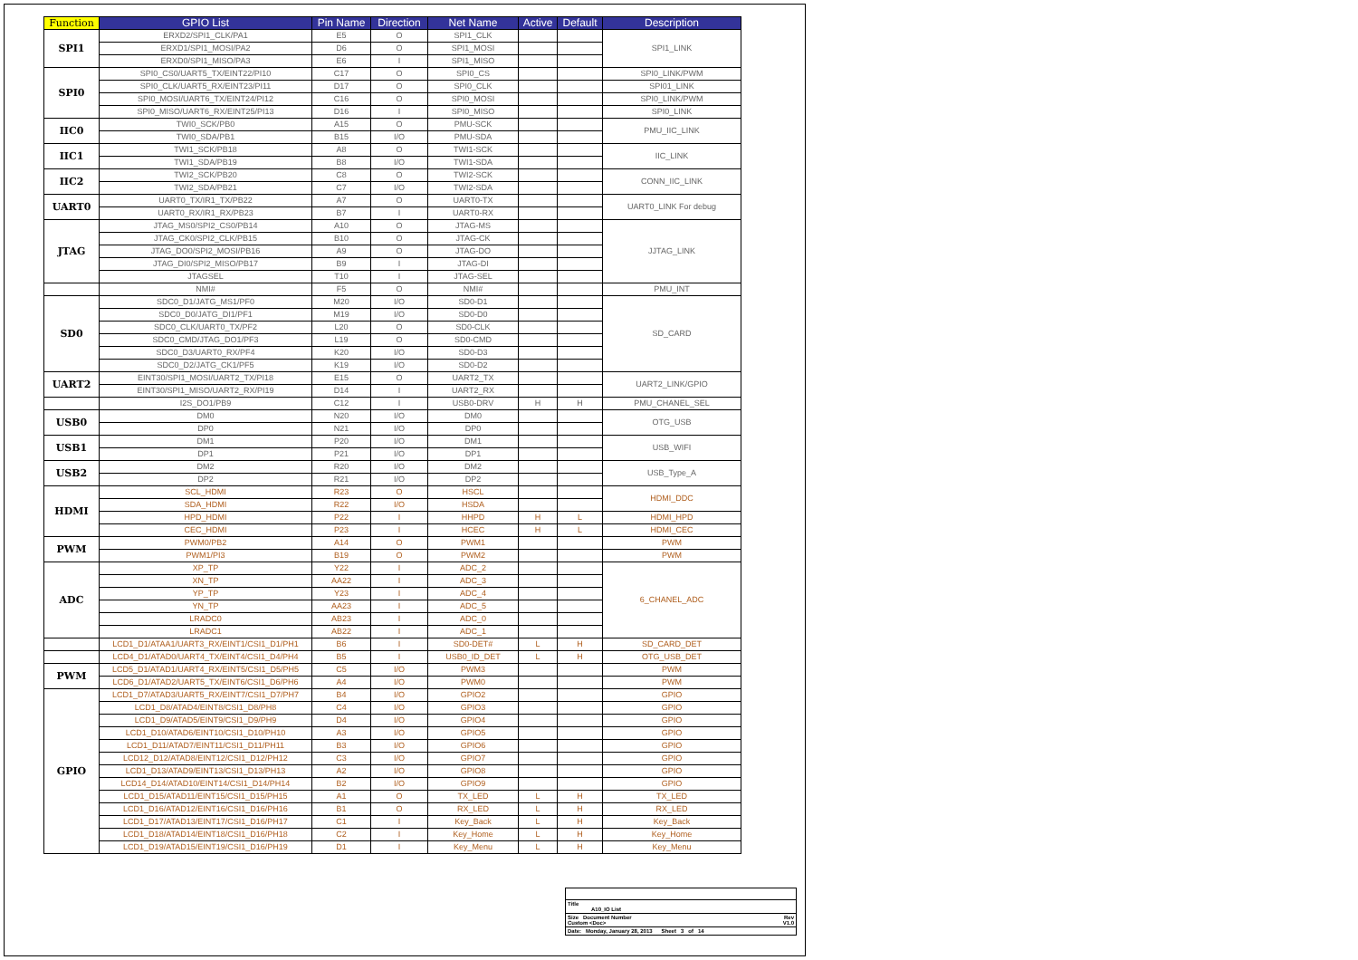| Function | GPIO List | Pin Name | Direction | Net Name | Active | Default | Description |
| --- | --- | --- | --- | --- | --- | --- | --- |
| SPI1 | ERXD2/SPI1_CLK/PA1 | E5 | O | SPI1_CLK | | | SPI1_LINK |
| | ERXD1/SPI1_MOSI/PA2 | D6 | O | SPI1_MOSI | | | |
| | ERXD0/SPI1_MISO/PA3 | E6 | I | SPI1_MISO | | | |
| SPI0 | SPI0_CS0/UART5_TX/EINT22/PI10 | C17 | O | SPI0_CS | | | SPI0_LINK/PWM |
| | SPI0_CLK/UART5_RX/EINT23/PI11 | D17 | O | SPI0_CLK | | | SPI01_LINK |
| | SPI0_MOSI/UART6_TX/EINT24/PI12 | C16 | O | SPI0_MOSI | | | SPI0_LINK/PWM |
| | SPI0_MISO/UART6_RX/EINT25/PI13 | D16 | I | SPI0_MISO | | | SPI0_LINK |
| IIC0 | TWI0_SCK/PB0 | A15 | O | PMU-SCK | | | PMU_IIC_LINK |
| | TWI0_SDA/PB1 | B15 | I/O | PMU-SDA | | | |
| IIC1 | TWI1_SCK/PB18 | A8 | O | TWI1-SCK | | | IIC_LINK |
| | TWI1_SDA/PB19 | B8 | I/O | TWI1-SDA | | | |
| IIC2 | TWI2_SCK/PB20 | C8 | O | TWI2-SCK | | | CONN_IIC_LINK |
| | TWI2_SDA/PB21 | C7 | I/O | TWI2-SDA | | | |
| UART0 | UART0_TX/IR1_TX/PB22 | A7 | O | UART0-TX | | | UART0_LINK For debug |
| | UART0_RX/IR1_RX/PB23 | B7 | I | UART0-RX | | | |
| JTAG | JTAG_MS0/SPI2_CS0/PB14 | A10 | O | JTAG-MS | | | JJTAG_LINK |
| | JTAG_CK0/SPI2_CLK/PB15 | B10 | O | JTAG-CK | | | |
| | JTAG_DO0/SPI2_MOSI/PB16 | A9 | O | JTAG-DO | | | |
| | JTAG_DI0/SPI2_MISO/PB17 | B9 | I | JTAG-DI | | | |
| | JTAGSEL | T10 | I | JTAG-SEL | | | |
| | NMI# | F5 | O | NMI# | | | PMU_INT |
| SD0 | SDC0_D1/JATG_MS1/PF0 | M20 | I/O | SD0-D1 | | | SD_CARD |
| | SDC0_D0/JATG_DI1/PF1 | M19 | I/O | SD0-D0 | | | |
| | SDC0_CLK/UART0_TX/PF2 | L20 | O | SD0-CLK | | | |
| | SDC0_CMD/JTAG_DO1/PF3 | L19 | O | SD0-CMD | | | |
| | SDC0_D3/UART0_RX/PF4 | K20 | I/O | SD0-D3 | | | |
| | SDC0_D2/JATG_CK1/PF5 | K19 | I/O | SD0-D2 | | | |
| UART2 | EINT30/SPI1_MOSI/UART2_TX/PI18 | E15 | O | UART2_TX | | | UART2_LINK/GPIO |
| | EINT30/SPI1_MISO/UART2_RX/PI19 | D14 | I | UART2_RX | | | |
| | I2S_DO1/PB9 | C12 | I | USB0-DRV | H | H | PMU_CHANEL_SEL |
| USB0 | DM0 | N20 | I/O | DM0 | | | OTG_USB |
| | DP0 | N21 | I/O | DP0 | | | |
| USB1 | DM1 | P20 | I/O | DM1 | | | USB_WIFI |
| | DP1 | P21 | I/O | DP1 | | | |
| USB2 | DM2 | R20 | I/O | DM2 | | | USB_Type_A |
| | DP2 | R21 | I/O | DP2 | | | |
| HDMI | SCL_HDMI | R23 | O | HSCL | | | HDMI_DDC |
| | SDA_HDMI | R22 | I/O | HSDA | | | |
| | HPD_HDMI | P22 | I | HHPD | H | L | HDMI_HPD |
| | CEC_HDMI | P23 | I | HCEC | H | L | HDMI_CEC |
| PWM | PWM0/PB2 | A14 | O | PWM1 | | | PWM |
| | PWM1/PI3 | B19 | O | PWM2 | | | PWM |
| ADC | XP_TP | Y22 | I | ADC_2 | | | 6_CHANEL_ADC |
| | XN_TP | AA22 | I | ADC_3 | | | |
| | YP_TP | Y23 | I | ADC_4 | | | |
| | YN_TP | AA23 | I | ADC_5 | | | |
| | LRADC0 | AB23 | I | ADC_0 | | | |
| | LRADC1 | AB22 | I | ADC_1 | | | |
| | LCD1_D1/ATAA1/UART3_RX/EINT1/CSI1_D1/PH1 | B6 | I | SD0-DET# | L | H | SD_CARD_DET |
| | LCD4_D1/ATAD0/UART4_TX/EINT4/CSI1_D4/PH4 | B5 | I | USB0_ID_DET | L | H | OTG_USB_DET |
| PWM | LCD5_D1/ATAD1/UART4_RX/EINT5/CSI1_D5/PH5 | C5 | I/O | PWM3 | | | PWM |
| | LCD6_D1/ATAD2/UART5_TX/EINT6/CSI1_D6/PH6 | A4 | I/O | PWM0 | | | PWM |
| GPIO | LCD1_D7/ATAD3/UART5_RX/EINT7/CSI1_D7/PH7 | B4 | I/O | GPIO2 | | | GPIO |
| | LCD1_D8/ATAD4/EINT8/CSI1_D8/PH8 | C4 | I/O | GPIO3 | | | GPIO |
| | LCD1_D9/ATAD5/EINT9/CSI1_D9/PH9 | D4 | I/O | GPIO4 | | | GPIO |
| | LCD1_D10/ATAD6/EINT10/CSI1_D10/PH10 | A3 | I/O | GPIO5 | | | GPIO |
| | LCD1_D11/ATAD7/EINT11/CSI1_D11/PH11 | B3 | I/O | GPIO6 | | | GPIO |
| | LCD12_D12/ATAD8/EINT12/CSI1_D12/PH12 | C3 | I/O | GPIO7 | | | GPIO |
| | LCD1_D13/ATAD9/EINT13/CSI1_D13/PH13 | A2 | I/O | GPIO8 | | | GPIO |
| | LCD14_D14/ATAD10/EINT14/CSI1_D14/PH14 | B2 | I/O | GPIO9 | | | GPIO |
| | LCD1_D15/ATAD11/EINT15/CSI1_D15/PH15 | A1 | O | TX_LED | L | H | TX_LED |
| | LCD1_D16/ATAD12/EINT16/CSI1_D16/PH16 | B1 | O | RX_LED | L | H | RX_LED |
| | LCD1_D17/ATAD13/EINT17/CSI1_D16/PH17 | C1 | I | Key_Back | L | H | Key_Back |
| | LCD1_D18/ATAD14/EINT18/CSI1_D16/PH18 | C2 | I | Key_Home | L | H | Key_Home |
| | LCD1_D19/ATAD15/EINT19/CSI1_D16/PH19 | D1 | I | Key_Menu | L | H | Key_Menu |
Title
A10_IO List
Size Document Number Rev
Custom <Doc> V1.0
Date: Monday, January 28, 2013 Sheet 3 of 14